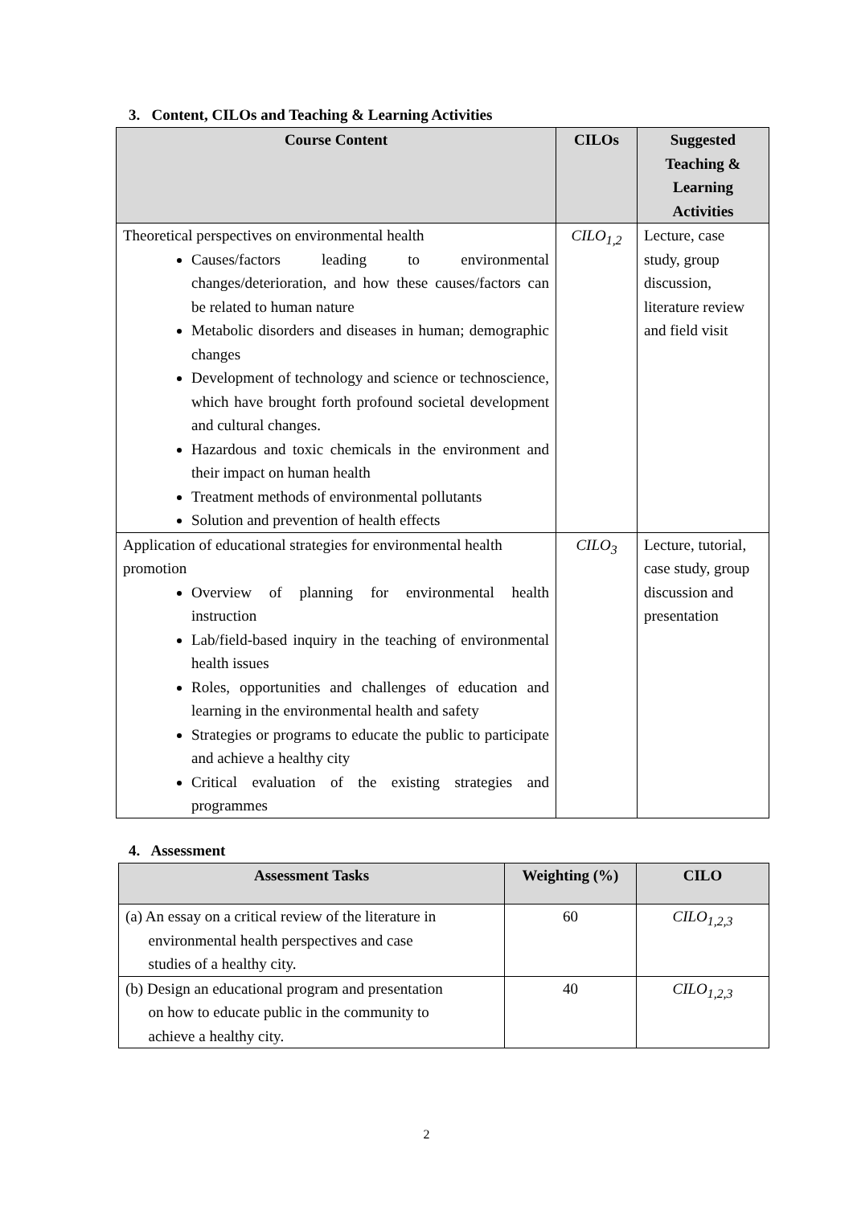3. Content, CILOs and Teaching & Learning Activities
| Course Content | CILOs | Suggested Teaching & Learning Activities |
| --- | --- | --- |
| Theoretical perspectives on environmental health Causes/factors leading to environmental changes/deterioration, and how these causes/factors can be related to human nature Metabolic disorders and diseases in human; demographic changes Development of technology and science or technoscience, which have brought forth profound societal development and cultural changes. Hazardous and toxic chemicals in the environment and their impact on human health Treatment methods of environmental pollutants Solution and prevention of health effects | CILO<sub>1,2</sub> | Lecture, case study, group discussion, literature review and field visit |
| Application of educational strategies for environmental health promotion Overview of planning for environmental health instruction Lab/field-based inquiry in the teaching of environmental health issues Roles, opportunities and challenges of education and learning in the environmental health and safety Strategies or programs to educate the public to participate and achieve a healthy city Critical evaluation of the existing strategies and programmes | CILO<sub>3</sub> | Lecture, tutorial, case study, group discussion and presentation |
4. Assessment
| Assessment Tasks | Weighting (%) | CILO |
| --- | --- | --- |
| (a) An essay on a critical review of the literature in environmental health perspectives and case studies of a healthy city. | 60 | CILO<sub>1,2,3</sub> |
| (b) Design an educational program and presentation on how to educate public in the community to achieve a healthy city. | 40 | CILO<sub>1,2,3</sub> |
2